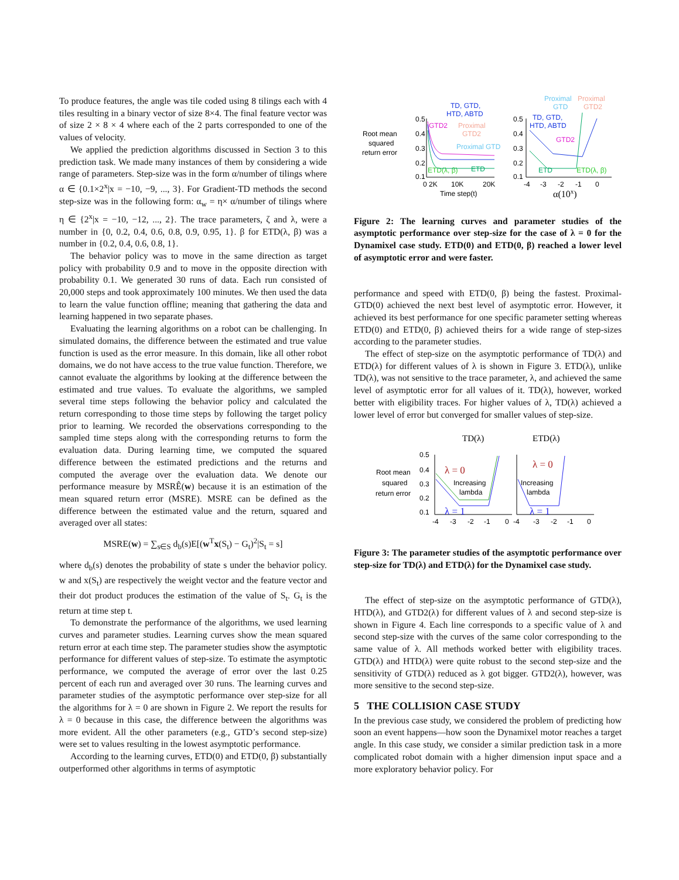To produce features, the angle was tile coded using 8 tilings each with 4 tiles resulting in a binary vector of size 8×4. The final feature vector was of size 2 × 8 × 4 where each of the 2 parts corresponded to one of the values of velocity.
We applied the prediction algorithms discussed in Section 3 to this prediction task. We made many instances of them by considering a wide range of parameters. Step-size was in the form α/number of tilings where α ∈ {0.1×2<sup>x</sup>|x = −10, −9, ..., 3}. For Gradient-TD methods the second step-size was in the following form: α<sub>w</sub> = η× α/number of tilings where η ∈ {2<sup>x</sup>|x = −10, −12, ..., 2}. The trace parameters, ζ and λ, were a number in {0, 0.2, 0.4, 0.6, 0.8, 0.9, 0.95, 1}. β for ETD(λ, β) was a number in {0.2, 0.4, 0.6, 0.8, 1}.
The behavior policy was to move in the same direction as target policy with probability 0.9 and to move in the opposite direction with probability 0.1. We generated 30 runs of data. Each run consisted of 20,000 steps and took approximately 100 minutes. We then used the data to learn the value function offline; meaning that gathering the data and learning happened in two separate phases.
Evaluating the learning algorithms on a robot can be challenging. In simulated domains, the difference between the estimated and true value function is used as the error measure. In this domain, like all other robot domains, we do not have access to the true value function. Therefore, we cannot evaluate the algorithms by looking at the difference between the estimated and true values. To evaluate the algorithms, we sampled several time steps following the behavior policy and calculated the return corresponding to those time steps by following the target policy prior to learning. We recorded the observations corresponding to the sampled time steps along with the corresponding returns to form the evaluation data. During learning time, we computed the squared difference between the estimated predictions and the returns and computed the average over the evaluation data. We denote our performance measure by MSRÊ(w) because it is an estimation of the mean squared return error (MSRE). MSRE can be defined as the difference between the estimated value and the return, squared and averaged over all states:
MSRE(w) = ∑<sub>s∈S</sub> d<sub>b</sub>(s)E[(w<sup>T</sup>x(S<sub>t</sub>) − G<sub>t</sub>)<sup>2</sup>|S<sub>t</sub> = s]
where d<sub>b</sub>(s) denotes the probability of state s under the behavior policy. w and x(S<sub>t</sub>) are respectively the weight vector and the feature vector and their dot product produces the estimation of the value of S<sub>t</sub>. G<sub>t</sub> is the return at time step t.
To demonstrate the performance of the algorithms, we used learning curves and parameter studies. Learning curves show the mean squared return error at each time step. The parameter studies show the asymptotic performance for different values of step-size. To estimate the asymptotic performance, we computed the average of error over the last 0.25 percent of each run and averaged over 30 runs. The learning curves and parameter studies of the asymptotic performance over step-size for all the algorithms for λ = 0 are shown in Figure 2. We report the results for λ = 0 because in this case, the difference between the algorithms was more evident. All the other parameters (e.g., GTD’s second step-size) were set to values resulting in the lowest asymptotic performance.
According to the learning curves, ETD(0) and ETD(0, β) substantially outperformed other algorithms in terms of asymptotic
Root mean
squared
return error
0.5
0.4
0.3
0.2
0.1
0 2K
10K
20K
Time step(t)
TD, GTD,
HTD, ABTD
GTD2
Proximal
GTD2
Proximal GTD
ETD(λ, β)
ETD
0.5
0.4
0.3
0.2
0.1
-4
-3
-2
-1
0
α(10x)
Proximal
GTD
Proximal
GTD2
TD, GTD,
HTD, ABTD
GTD2
ETD
ETD(λ, β)
Figure 2: The learning curves and parameter studies of the asymptotic performance over step-size for the case of λ = 0 for the Dynamixel case study. ETD(0) and ETD(0, β) reached a lower level of asymptotic error and were faster.
performance and speed with ETD(0, β) being the fastest. Proximal-GTD(0) achieved the next best level of asymptotic error. However, it achieved its best performance for one specific parameter setting whereas ETD(0) and ETD(0, β) achieved theirs for a wide range of step-sizes according to the parameter studies.
The effect of step-size on the asymptotic performance of TD(λ) and ETD(λ) for different values of λ is shown in Figure 3. ETD(λ), unlike TD(λ), was not sensitive to the trace parameter, λ, and achieved the same level of asymptotic error for all values of it. TD(λ), however, worked better with eligibility traces. For higher values of λ, TD(λ) achieved a lower level of error but converged for smaller values of step-size.
TD(λ)
ETD(λ)
Root mean
squared
return error
0.5
0.4
0.3
0.2
0.1
λ = 0
Increasing
lambda
λ = 1
λ = 0
Increasing
lambda
λ = 1
-4
-3
-2
-1
0
-4
-3
-2
-1
0
Figure 3: The parameter studies of the asymptotic performance over step-size for TD(λ) and ETD(λ) for the Dynamixel case study.
The effect of step-size on the asymptotic performance of GTD(λ), HTD(λ), and GTD2(λ) for different values of λ and second step-size is shown in Figure 4. Each line corresponds to a specific value of λ and second step-size with the curves of the same color corresponding to the same value of λ. All methods worked better with eligibility traces. GTD(λ) and HTD(λ) were quite robust to the second step-size and the sensitivity of GTD(λ) reduced as λ got bigger. GTD2(λ), however, was more sensitive to the second step-size.
5 THE COLLISION CASE STUDY
In the previous case study, we considered the problem of predicting how soon an event happens—how soon the Dynamixel motor reaches a target angle. In this case study, we consider a similar prediction task in a more complicated robot domain with a higher dimension input space and a more exploratory behavior policy. For